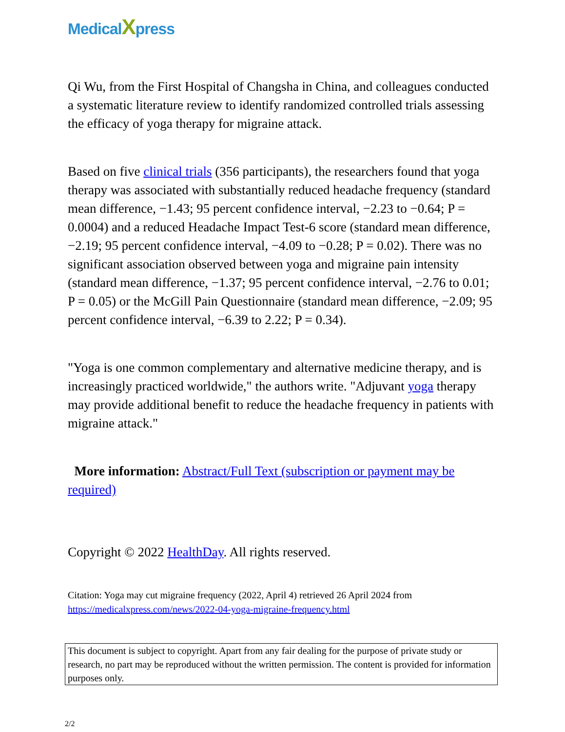MedicalXpress
Qi Wu, from the First Hospital of Changsha in China, and colleagues conducted a systematic literature review to identify randomized controlled trials assessing the efficacy of yoga therapy for migraine attack.
Based on five clinical trials (356 participants), the researchers found that yoga therapy was associated with substantially reduced headache frequency (standard mean difference, −1.43; 95 percent confidence interval, −2.23 to −0.64; P = 0.0004) and a reduced Headache Impact Test-6 score (standard mean difference, −2.19; 95 percent confidence interval, −4.09 to −0.28; P = 0.02). There was no significant association observed between yoga and migraine pain intensity (standard mean difference, −1.37; 95 percent confidence interval, −2.76 to 0.01; P = 0.05) or the McGill Pain Questionnaire (standard mean difference, −2.09; 95 percent confidence interval, −6.39 to 2.22; P = 0.34).
"Yoga is one common complementary and alternative medicine therapy, and is increasingly practiced worldwide," the authors write. "Adjuvant yoga therapy may provide additional benefit to reduce the headache frequency in patients with migraine attack."
More information: Abstract/Full Text (subscription or payment may be required)
Copyright © 2022 HealthDay. All rights reserved.
Citation: Yoga may cut migraine frequency (2022, April 4) retrieved 26 April 2024 from https://medicalxpress.com/news/2022-04-yoga-migraine-frequency.html
This document is subject to copyright. Apart from any fair dealing for the purpose of private study or research, no part may be reproduced without the written permission. The content is provided for information purposes only.
2/2